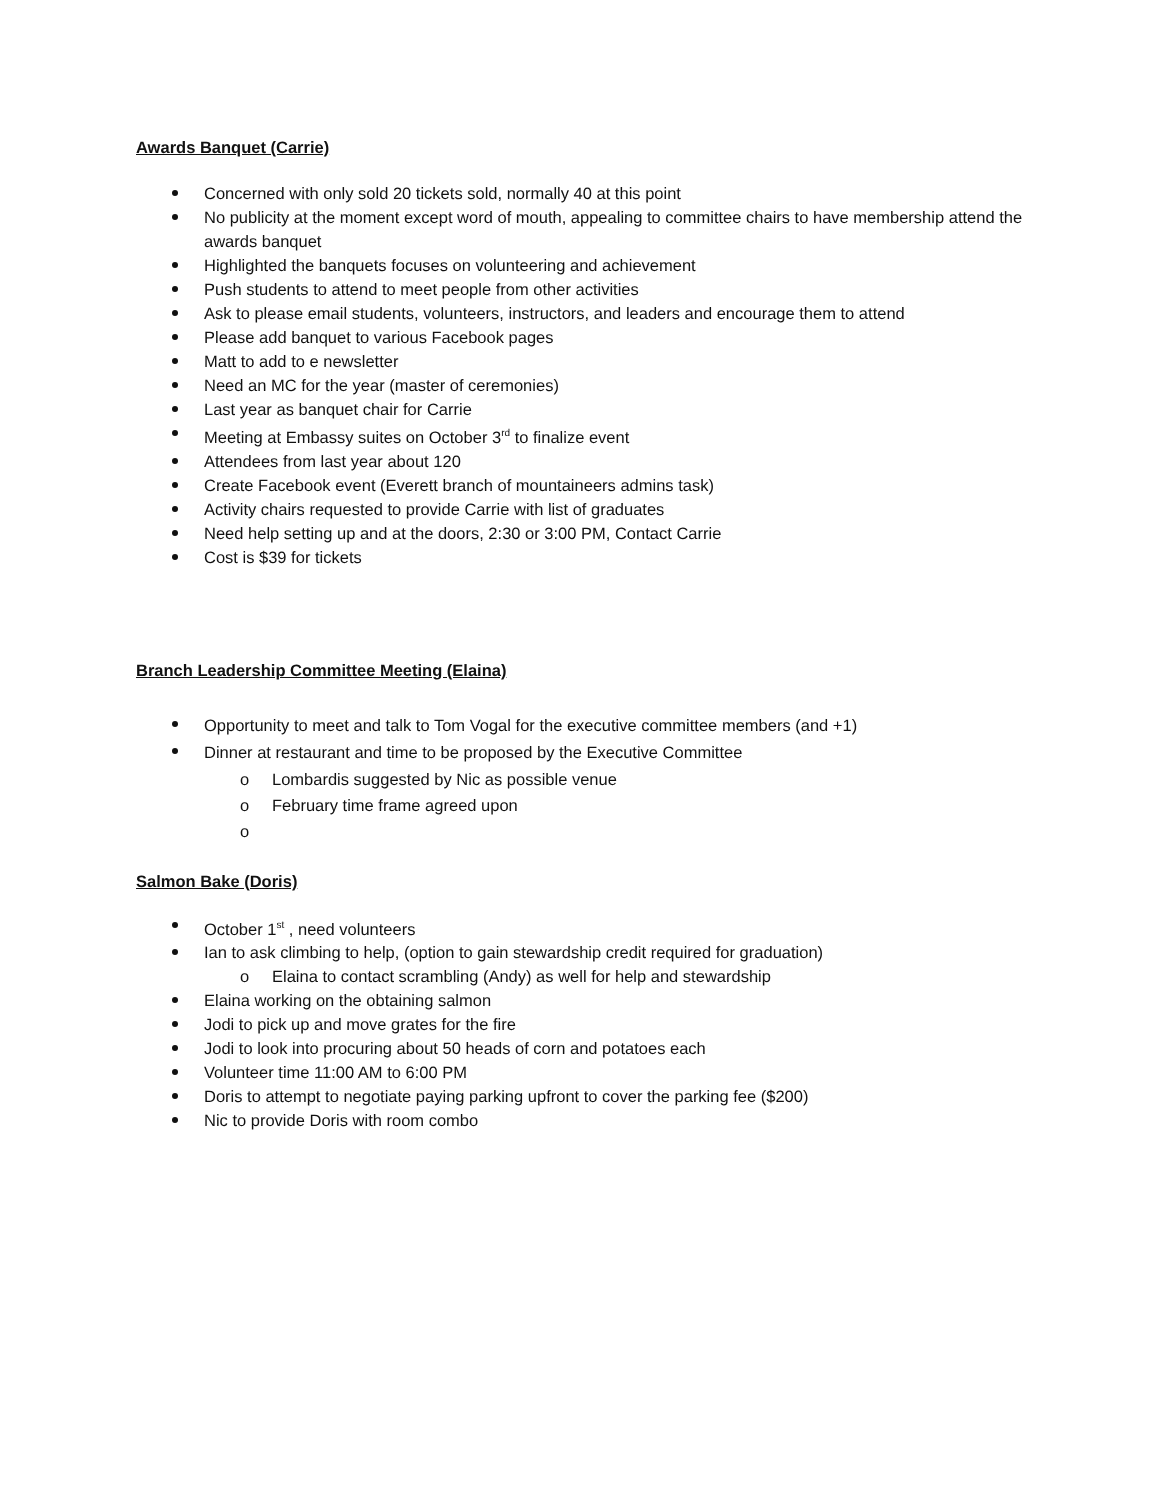Awards Banquet (Carrie)
Concerned with only sold 20 tickets sold, normally 40 at this point
No publicity at the moment except word of mouth, appealing to committee chairs to have membership attend the awards banquet
Highlighted the banquets focuses on volunteering and achievement
Push students to attend to meet people from other activities
Ask to please email students, volunteers, instructors, and leaders and encourage them to attend
Please add banquet to various Facebook pages
Matt to add to e newsletter
Need an MC for the year (master of ceremonies)
Last year as banquet chair for Carrie
Meeting at Embassy suites on October 3<sup>rd</sup> to finalize event
Attendees from last year about 120
Create Facebook event (Everett branch of mountaineers admins task)
Activity chairs requested to provide Carrie with list of graduates
Need help setting up and at the doors, 2:30 or 3:00 PM, Contact Carrie
Cost is $39 for tickets
Branch Leadership Committee Meeting (Elaina)
Opportunity to meet and talk to Tom Vogal for the executive committee members (and +1)
Dinner at restaurant and time to be proposed by the Executive Committee
o Lombardis suggested by Nic as possible venue
o February time frame agreed upon
o
Salmon Bake (Doris)
October 1<sup>st</sup> , need volunteers
Ian to ask climbing to help, (option to gain stewardship credit required for graduation)
o Elaina to contact scrambling (Andy) as well for help and stewardship
Elaina working on the obtaining salmon
Jodi to pick up and move grates for the fire
Jodi to look into procuring about 50 heads of corn and potatoes each
Volunteer time 11:00 AM to 6:00 PM
Doris to attempt to negotiate paying parking upfront to cover the parking fee ($200)
Nic to provide Doris with room combo